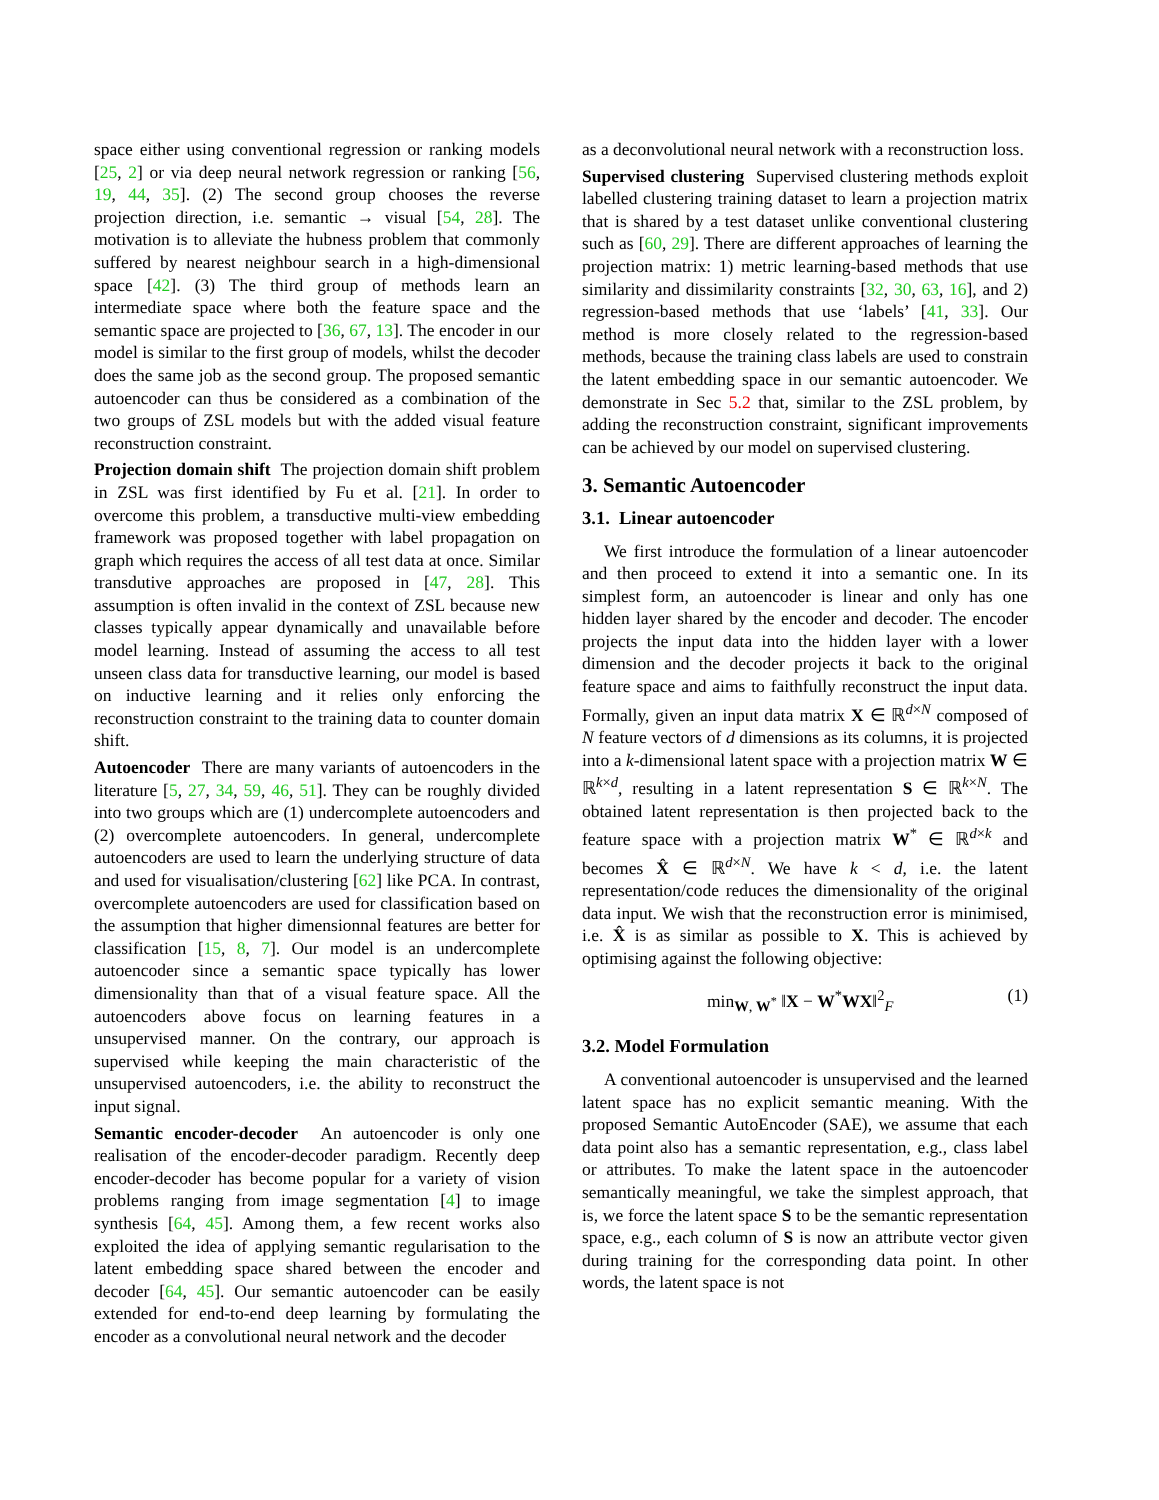space either using conventional regression or ranking models [25, 2] or via deep neural network regression or ranking [56, 19, 44, 35]. (2) The second group chooses the reverse projection direction, i.e. semantic → visual [54, 28]. The motivation is to alleviate the hubness problem that commonly suffered by nearest neighbour search in a high-dimensional space [42]. (3) The third group of methods learn an intermediate space where both the feature space and the semantic space are projected to [36, 67, 13]. The encoder in our model is similar to the first group of models, whilst the decoder does the same job as the second group. The proposed semantic autoencoder can thus be considered as a combination of the two groups of ZSL models but with the added visual feature reconstruction constraint.
Projection domain shift The projection domain shift problem in ZSL was first identified by Fu et al. [21]. In order to overcome this problem, a transductive multi-view embedding framework was proposed together with label propagation on graph which requires the access of all test data at once. Similar transdutive approaches are proposed in [47, 28]. This assumption is often invalid in the context of ZSL because new classes typically appear dynamically and unavailable before model learning. Instead of assuming the access to all test unseen class data for transductive learning, our model is based on inductive learning and it relies only enforcing the reconstruction constraint to the training data to counter domain shift.
Autoencoder There are many variants of autoencoders in the literature [5, 27, 34, 59, 46, 51]. They can be roughly divided into two groups which are (1) undercomplete autoencoders and (2) overcomplete autoencoders. In general, undercomplete autoencoders are used to learn the underlying structure of data and used for visualisation/clustering [62] like PCA. In contrast, overcomplete autoencoders are used for classification based on the assumption that higher dimensionnal features are better for classification [15, 8, 7]. Our model is an undercomplete autoencoder since a semantic space typically has lower dimensionality than that of a visual feature space. All the autoencoders above focus on learning features in a unsupervised manner. On the contrary, our approach is supervised while keeping the main characteristic of the unsupervised autoencoders, i.e. the ability to reconstruct the input signal.
Semantic encoder-decoder An autoencoder is only one realisation of the encoder-decoder paradigm. Recently deep encoder-decoder has become popular for a variety of vision problems ranging from image segmentation [4] to image synthesis [64, 45]. Among them, a few recent works also exploited the idea of applying semantic regularisation to the latent embedding space shared between the encoder and decoder [64, 45]. Our semantic autoencoder can be easily extended for end-to-end deep learning by formulating the encoder as a convolutional neural network and the decoder
as a deconvolutional neural network with a reconstruction loss.
Supervised clustering Supervised clustering methods exploit labelled clustering training dataset to learn a projection matrix that is shared by a test dataset unlike conventional clustering such as [60, 29]. There are different approaches of learning the projection matrix: 1) metric learning-based methods that use similarity and dissimilarity constraints [32, 30, 63, 16], and 2) regression-based methods that use ‘labels’ [41, 33]. Our method is more closely related to the regression-based methods, because the training class labels are used to constrain the latent embedding space in our semantic autoencoder. We demonstrate in Sec 5.2 that, similar to the ZSL problem, by adding the reconstruction constraint, significant improvements can be achieved by our model on supervised clustering.
3. Semantic Autoencoder
3.1. Linear autoencoder
We first introduce the formulation of a linear autoencoder and then proceed to extend it into a semantic one. In its simplest form, an autoencoder is linear and only has one hidden layer shared by the encoder and decoder. The encoder projects the input data into the hidden layer with a lower dimension and the decoder projects it back to the original feature space and aims to faithfully reconstruct the input data. Formally, given an input data matrix X ∈ ℝ<sup>d×N</sup> composed of N feature vectors of d dimensions as its columns, it is projected into a k-dimensional latent space with a projection matrix W ∈ ℝ<sup>k×d</sup>, resulting in a latent representation S ∈ ℝ<sup>k×N</sup>. The obtained latent representation is then projected back to the feature space with a projection matrix W<sup>*</sup> ∈ ℝ<sup>d×k</sup> and becomes X̂ ∈ ℝ<sup>d×N</sup>. We have k < d, i.e. the latent representation/code reduces the dimensionality of the original data input. We wish that the reconstruction error is minimised, i.e. X̂ is as similar as possible to X. This is achieved by optimising against the following objective:
min<sub>W, W<sup>*</sup></sub> ‖X − W<sup>*</sup>WX‖<sup>2</sup><sub>F</sub> (1)
3.2. Model Formulation
A conventional autoencoder is unsupervised and the learned latent space has no explicit semantic meaning. With the proposed Semantic AutoEncoder (SAE), we assume that each data point also has a semantic representation, e.g., class label or attributes. To make the latent space in the autoencoder semantically meaningful, we take the simplest approach, that is, we force the latent space S to be the semantic representation space, e.g., each column of S is now an attribute vector given during training for the corresponding data point. In other words, the latent space is not